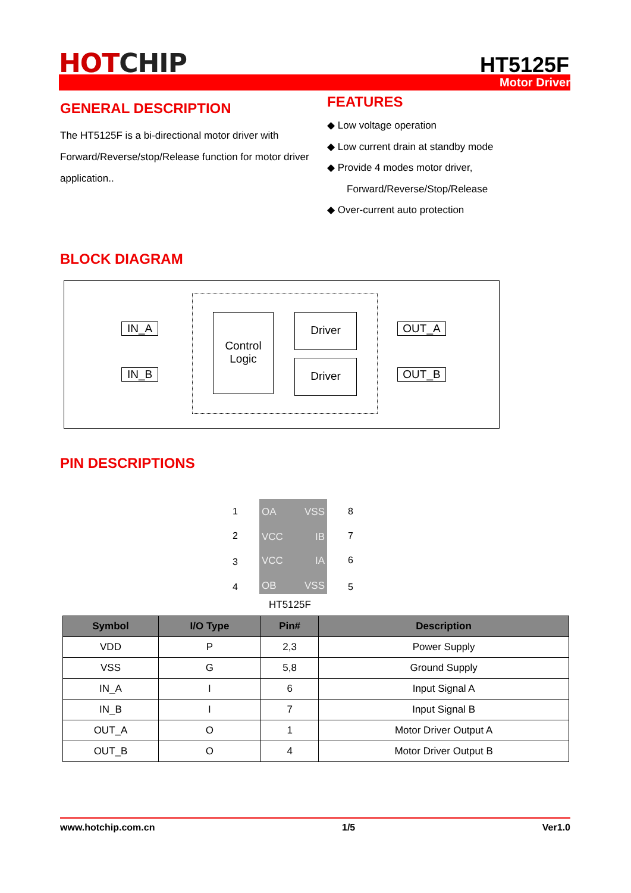HOTCHIP HT5125F
Motor Driver
GENERAL DESCRIPTION
The HT5125F is a bi-directional motor driver with Forward/Reverse/stop/Release function for motor driver application..
FEATURES
◆ Low voltage operation
◆ Low current drain at standby mode
◆ Provide 4 modes motor driver,
Forward/Reverse/Stop/Release
◆ Over-current auto protection
BLOCK DIAGRAM
IN_A
IN_B
Control
Logic
Driver
Driver
OUT_A
OUT_B
PIN DESCRIPTIONS
1
2
3
4
OA VSS
VCC IB
VCC IA
OB VSS
8
7
6
5
HT5125F
| Symbol | I/O Type | Pin# | Description |
| --- | --- | --- | --- |
| VDD | P | 2,3 | Power Supply |
| VSS | G | 5,8 | Ground Supply |
| IN_A | I | 6 | Input Signal A |
| IN_B | I | 7 | Input Signal B |
| OUT_A | O | 1 | Motor Driver Output A |
| OUT_B | O | 4 | Motor Driver Output B |
www.hotchip.com.cn 1/5 Ver1.0